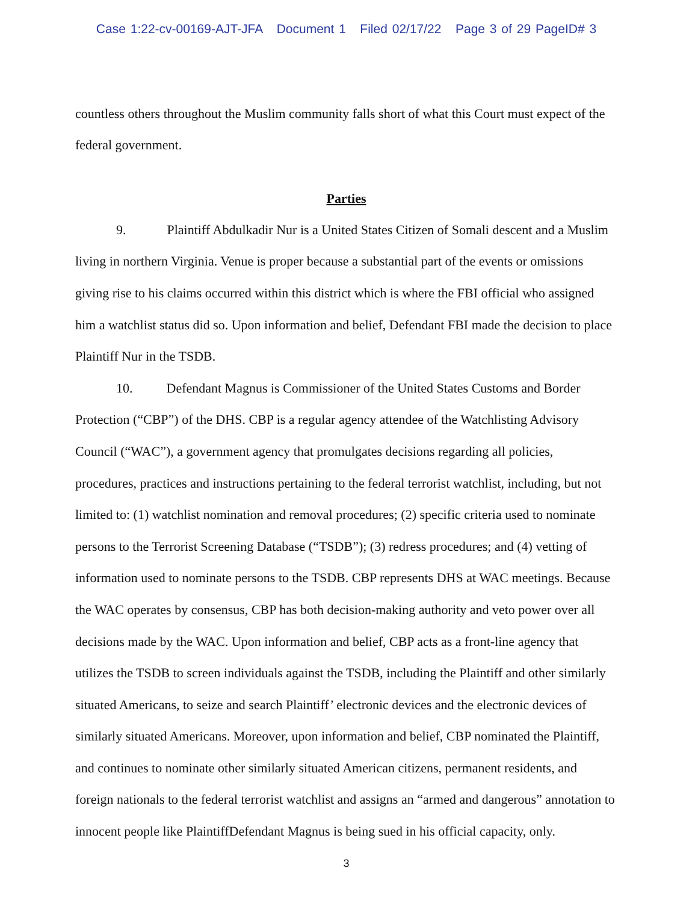Case 1:22-cv-00169-AJT-JFA Document 1 Filed 02/17/22 Page 3 of 29 PageID# 3
countless others throughout the Muslim community falls short of what this Court must expect of the federal government.
Parties
9. Plaintiff Abdulkadir Nur is a United States Citizen of Somali descent and a Muslim living in northern Virginia. Venue is proper because a substantial part of the events or omissions giving rise to his claims occurred within this district which is where the FBI official who assigned him a watchlist status did so. Upon information and belief, Defendant FBI made the decision to place Plaintiff Nur in the TSDB.
10. Defendant Magnus is Commissioner of the United States Customs and Border Protection (“CBP”) of the DHS. CBP is a regular agency attendee of the Watchlisting Advisory Council (“WAC”), a government agency that promulgates decisions regarding all policies, procedures, practices and instructions pertaining to the federal terrorist watchlist, including, but not limited to: (1) watchlist nomination and removal procedures; (2) specific criteria used to nominate persons to the Terrorist Screening Database (“TSDB”); (3) redress procedures; and (4) vetting of information used to nominate persons to the TSDB. CBP represents DHS at WAC meetings. Because the WAC operates by consensus, CBP has both decision-making authority and veto power over all decisions made by the WAC. Upon information and belief, CBP acts as a front-line agency that utilizes the TSDB to screen individuals against the TSDB, including the Plaintiff and other similarly situated Americans, to seize and search Plaintiff’ electronic devices and the electronic devices of similarly situated Americans. Moreover, upon information and belief, CBP nominated the Plaintiff, and continues to nominate other similarly situated American citizens, permanent residents, and foreign nationals to the federal terrorist watchlist and assigns an “armed and dangerous” annotation to innocent people like PlaintiffDefendant Magnus is being sued in his official capacity, only.
3